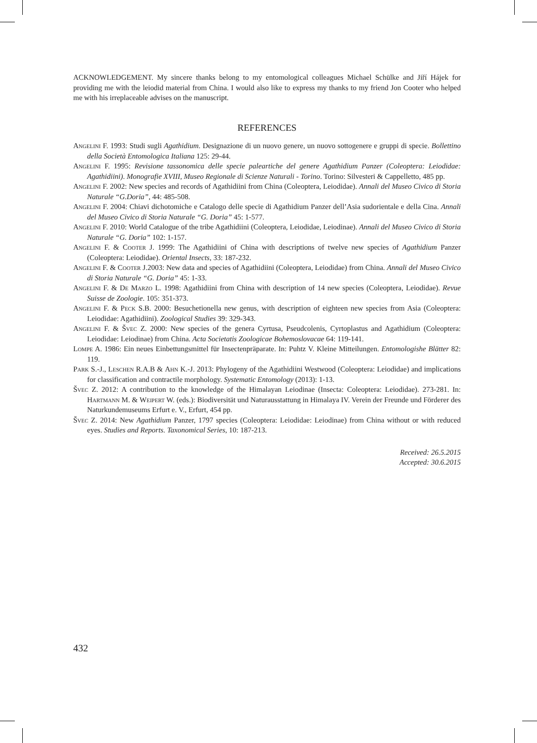ACKNOWLEDGEMENT. My sincere thanks belong to my entomological colleagues Michael Schülke and Jiří Hájek for providing me with the leiodid material from China. I would also like to express my thanks to my friend Jon Cooter who helped me with his irreplaceable advises on the manuscript.
REFERENCES
Angelini F. 1993: Studi sugli Agathidium. Designazione di un nuovo genere, un nuovo sottogenere e gruppi di specie. Bollettino della Società Entomologica Italiana 125: 29-44.
Angelini F. 1995: Revisione tassonomica delle specie paleartiche del genere Agathidium Panzer (Coleoptera: Leiodidae: Agathidiini). Monografie XVIII, Museo Regionale di Scienze Naturali - Torino. Torino: Silvesteri & Cappelletto, 485 pp.
Angelini F. 2002: New species and records of Agathidiini from China (Coleoptera, Leiodidae). Annali del Museo Civico di Storia Naturale “G.Doria”, 44: 485-508.
Angelini F. 2004: Chiavi dichotomiche e Catalogo delle specie di Agathidium Panzer dell’Asia sudorientale e della Cina. Annali del Museo Civico di Storia Naturale “G. Doria” 45: 1-577.
Angelini F. 2010: World Catalogue of the tribe Agathidiini (Coleoptera, Leiodidae, Leiodinae). Annali del Museo Civico di Storia Naturale “G. Doria” 102: 1-157.
Angelini F. & Cooter J. 1999: The Agathidiini of China with descriptions of twelve new species of Agathidium Panzer (Coleoptera: Leiodidae). Oriental Insects, 33: 187-232.
Angelini F. & Cooter J.2003: New data and species of Agathidiini (Coleoptera, Leiodidae) from China. Annali del Museo Civico di Storia Naturale “G. Doria” 45: 1-33.
Angelini F. & De Marzo L. 1998: Agathidiini from China with description of 14 new species (Coleoptera, Leiodidae). Revue Suisse de Zoologie. 105: 351-373.
Angelini F. & Peck S.B. 2000: Besuchetionella new genus, with description of eighteen new species from Asia (Coleoptera: Leiodidae: Agathidiini). Zoological Studies 39: 329-343.
Angelini F. & Švec Z. 2000: New species of the genera Cyrtusa, Pseudcolenis, Cyrtoplastus and Agathidium (Coleoptera: Leiodidae: Leiodinae) from China. Acta Societatis Zoologicae Bohemoslovacae 64: 119-141.
Lompe A. 1986: Ein neues Einbettungsmittel für Insectenpräparate. In: Puhtz V. Kleine Mitteilungen. Entomologishe Blätter 82: 119.
Park S.-J., Leschen R.A.B & Ahn K.-J. 2013: Phylogeny of the Agathidiini Westwood (Coleoptera: Leiodidae) and implications for classification and contractile morphology. Systematic Entomology (2013): 1-13.
Švec Z. 2012: A contribution to the knowledge of the Himalayan Leiodinae (Insecta: Coleoptera: Leiodidae). 273-281. In: Hartmann M. & Weipert W. (eds.): Biodiversität und Naturausstattung in Himalaya IV. Verein der Freunde und Förderer des Naturkundemuseums Erfurt e. V., Erfurt, 454 pp.
Švec Z. 2014: New Agathidium Panzer, 1797 species (Coleoptera: Leiodidae: Leiodinae) from China without or with reduced eyes. Studies and Reports. Taxonomical Series, 10: 187-213.
Received: 26.5.2015
Accepted: 30.6.2015
432